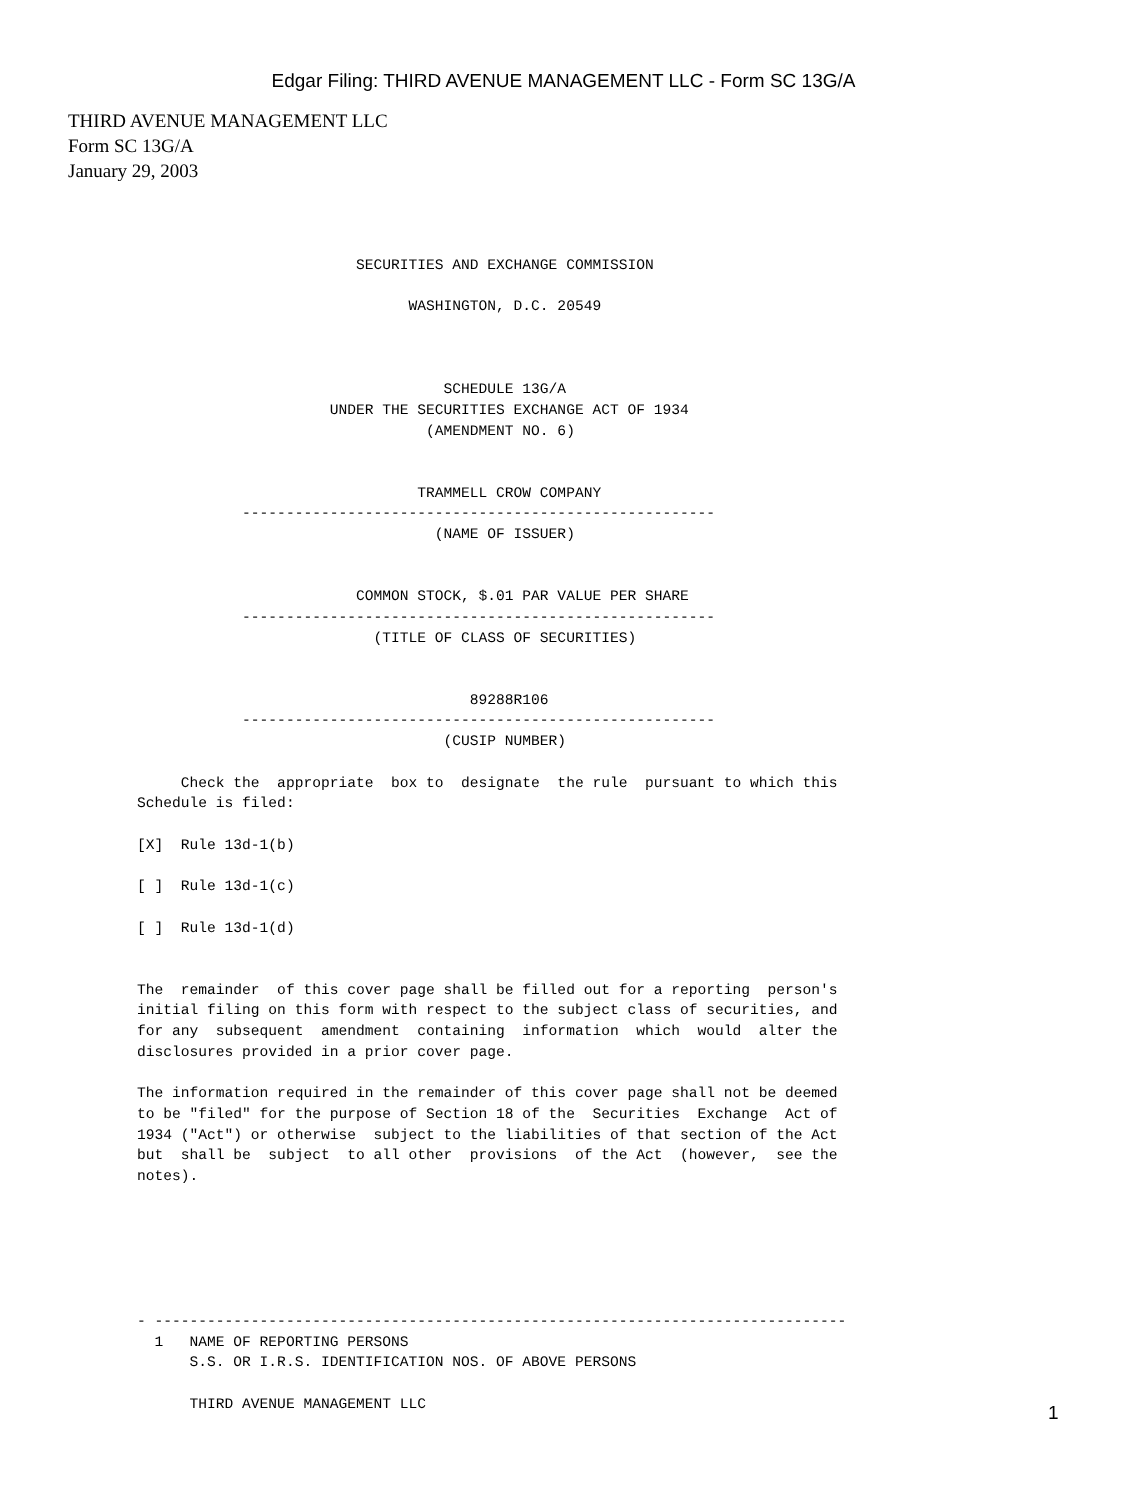Edgar Filing: THIRD AVENUE MANAGEMENT LLC - Form SC 13G/A
THIRD AVENUE MANAGEMENT LLC
Form SC 13G/A
January 29, 2003
                         SECURITIES AND EXCHANGE COMMISSION

                               WASHINGTON, D.C. 20549



                                   SCHEDULE 13G/A
                      UNDER THE SECURITIES EXCHANGE ACT OF 1934
                                 (AMENDMENT NO. 6)


                                TRAMMELL CROW COMPANY
            ------------------------------------------------------
                                  (NAME OF ISSUER)


                         COMMON STOCK, $.01 PAR VALUE PER SHARE
            ------------------------------------------------------
                           (TITLE OF CLASS OF SECURITIES)


                                      89288R106
            ------------------------------------------------------
                                   (CUSIP NUMBER)

     Check the  appropriate  box to  designate  the rule  pursuant to which this
Schedule is filed:

[X]  Rule 13d-1(b)

[ ]  Rule 13d-1(c)

[ ]  Rule 13d-1(d)


The  remainder  of this cover page shall be filled out for a reporting  person's
initial filing on this form with respect to the subject class of securities, and
for any  subsequent  amendment  containing  information  which  would  alter the
disclosures provided in a prior cover page.

The information required in the remainder of this cover page shall not be deemed
to be "filed" for the purpose of Section 18 of the  Securities  Exchange  Act of
1934 ("Act") or otherwise  subject to the liabilities of that section of the Act
but  shall be  subject  to all other  provisions  of the Act  (however,  see the
notes).






- -------------------------------------------------------------------------------
  1   NAME OF REPORTING PERSONS
      S.S. OR I.R.S. IDENTIFICATION NOS. OF ABOVE PERSONS

      THIRD AVENUE MANAGEMENT LLC
1